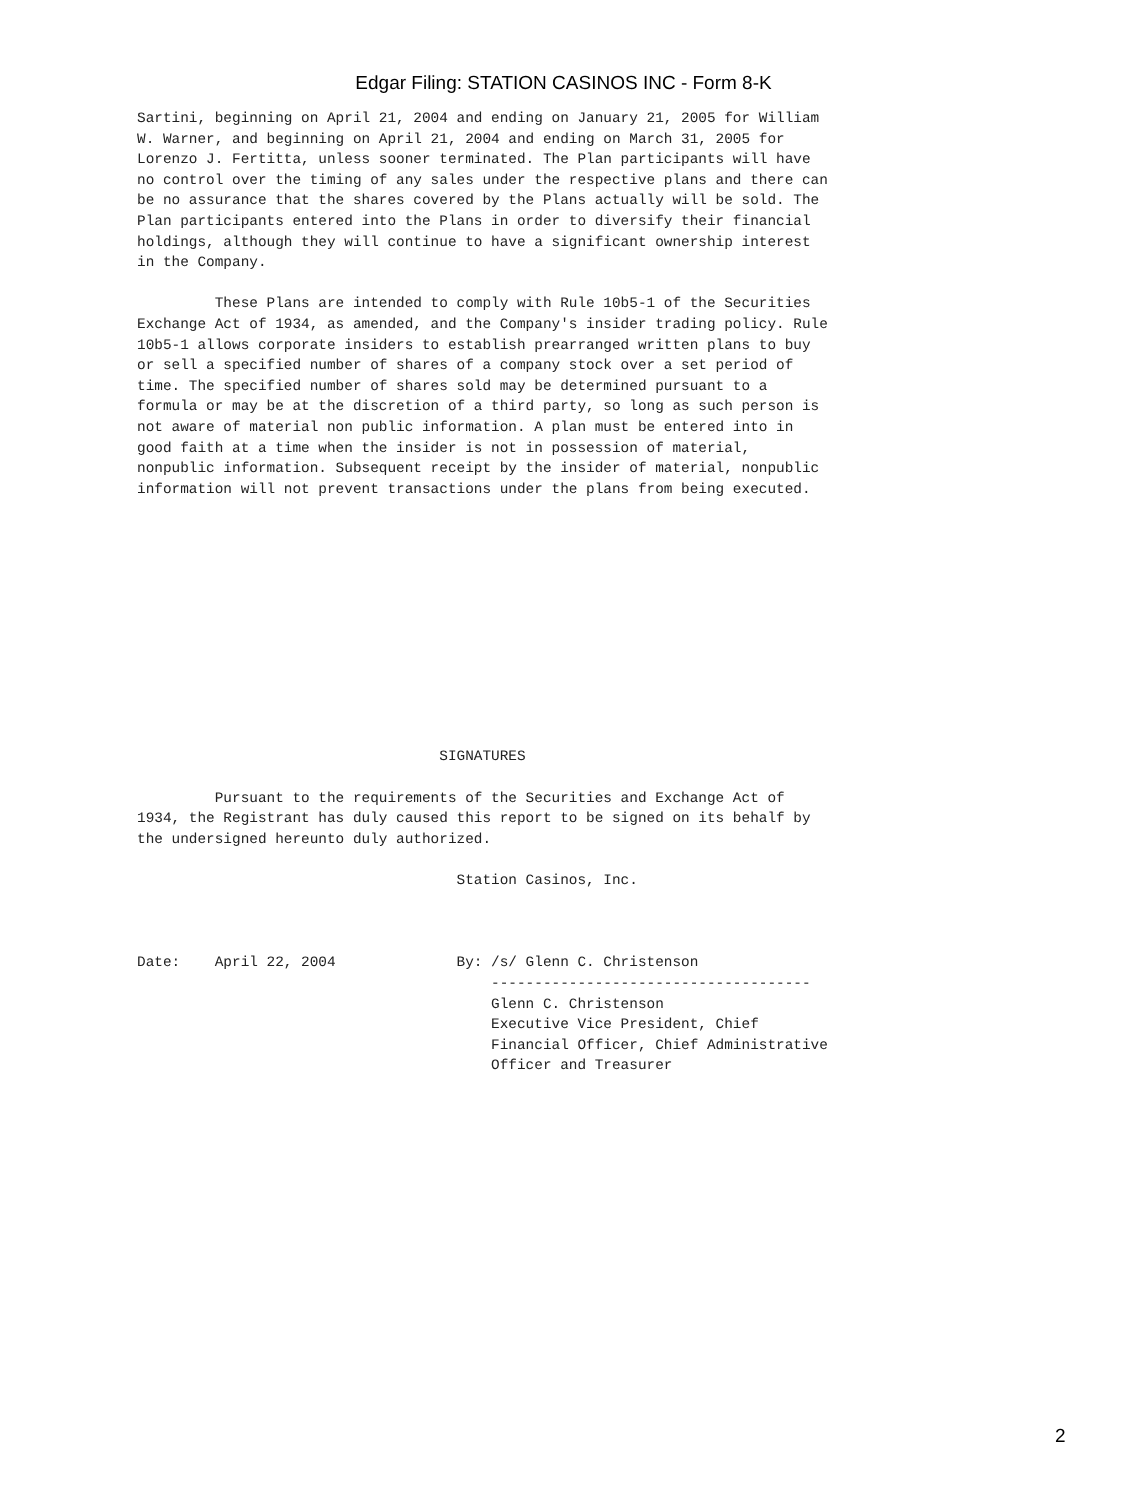Edgar Filing: STATION CASINOS INC - Form 8-K
Sartini, beginning on April 21, 2004 and ending on January 21, 2005 for William
W. Warner, and beginning on April 21, 2004 and ending on March 31, 2005 for
Lorenzo J. Fertitta, unless sooner terminated. The Plan participants will have
no control over the timing of any sales under the respective plans and there can
be no assurance that the shares covered by the Plans actually will be sold. The
Plan participants entered into the Plans in order to diversify their financial
holdings, although they will continue to have a significant ownership interest
in the Company.

         These Plans are intended to comply with Rule 10b5-1 of the Securities
Exchange Act of 1934, as amended, and the Company's insider trading policy. Rule
10b5-1 allows corporate insiders to establish prearranged written plans to buy
or sell a specified number of shares of a company stock over a set period of
time. The specified number of shares sold may be determined pursuant to a
formula or may be at the discretion of a third party, so long as such person is
not aware of material non public information. A plan must be entered into in
good faith at a time when the insider is not in possession of material,
nonpublic information. Subsequent receipt by the insider of material, nonpublic
information will not prevent transactions under the plans from being executed.












                                   SIGNATURES

         Pursuant to the requirements of the Securities and Exchange Act of
1934, the Registrant has duly caused this report to be signed on its behalf by
the undersigned hereunto duly authorized.

                                     Station Casinos, Inc.



Date:    April 22, 2004              By: /s/ Glenn C. Christenson
                                         -------------------------------------
                                         Glenn C. Christenson
                                         Executive Vice President, Chief
                                         Financial Officer, Chief Administrative
                                         Officer and Treasurer
2